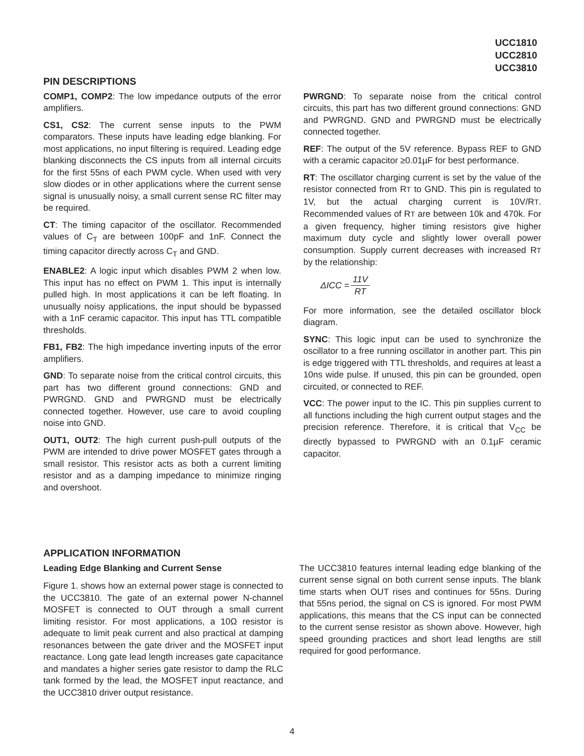UCC1810
UCC2810
UCC3810
PIN DESCRIPTIONS
COMP1, COMP2: The low impedance outputs of the error amplifiers.
CS1, CS2: The current sense inputs to the PWM comparators. These inputs have leading edge blanking. For most applications, no input filtering is required. Leading edge blanking disconnects the CS inputs from all internal circuits for the first 55ns of each PWM cycle. When used with very slow diodes or in other applications where the current sense signal is unusually noisy, a small current sense RC filter may be required.
CT: The timing capacitor of the oscillator. Recommended values of C<sub>T</sub> are between 100pF and 1nF. Connect the timing capacitor directly across C<sub>T</sub> and GND.
ENABLE2: A logic input which disables PWM 2 when low. This input has no effect on PWM 1. This input is internally pulled high. In most applications it can be left floating. In unusually noisy applications, the input should be bypassed with a 1nF ceramic capacitor. This input has TTL compatible thresholds.
FB1, FB2: The high impedance inverting inputs of the error amplifiers.
GND: To separate noise from the critical control circuits, this part has two different ground connections: GND and PWRGND. GND and PWRGND must be electrically connected together. However, use care to avoid coupling noise into GND.
OUT1, OUT2: The high current push-pull outputs of the PWM are intended to drive power MOSFET gates through a small resistor. This resistor acts as both a current limiting resistor and as a damping impedance to minimize ringing and overshoot.
PWRGND: To separate noise from the critical control circuits, this part has two different ground connections: GND and PWRGND. GND and PWRGND must be electrically connected together.
REF: The output of the 5V reference. Bypass REF to GND with a ceramic capacitor ≥0.01µF for best performance.
RT: The oscillator charging current is set by the value of the resistor connected from RT to GND. This pin is regulated to 1V, but the actual charging current is 10V/RT. Recommended values of RT are between 10k and 470k. For a given frequency, higher timing resistors give higher maximum duty cycle and slightly lower overall power consumption. Supply current decreases with increased RT by the relationship:
ΔICC = 11V RT
For more information, see the detailed oscillator block diagram.
SYNC: This logic input can be used to synchronize the oscillator to a free running oscillator in another part. This pin is edge triggered with TTL thresholds, and requires at least a 10ns wide pulse. If unused, this pin can be grounded, open circuited, or connected to REF.
VCC: The power input to the IC. This pin supplies current to all functions including the high current output stages and the precision reference. Therefore, it is critical that V<sub>CC</sub> be directly bypassed to PWRGND with an 0.1µF ceramic capacitor.
APPLICATION INFORMATION
Leading Edge Blanking and Current Sense
Figure 1. shows how an external power stage is connected to the UCC3810. The gate of an external power N-channel MOSFET is connected to OUT through a small current limiting resistor. For most applications, a 10Ω resistor is adequate to limit peak current and also practical at damping resonances between the gate driver and the MOSFET input reactance. Long gate lead length increases gate capacitance and mandates a higher series gate resistor to damp the RLC tank formed by the lead, the MOSFET input reactance, and the UCC3810 driver output resistance.
The UCC3810 features internal leading edge blanking of the current sense signal on both current sense inputs. The blank time starts when OUT rises and continues for 55ns. During that 55ns period, the signal on CS is ignored. For most PWM applications, this means that the CS input can be connected to the current sense resistor as shown above. However, high speed grounding practices and short lead lengths are still required for good performance.
4